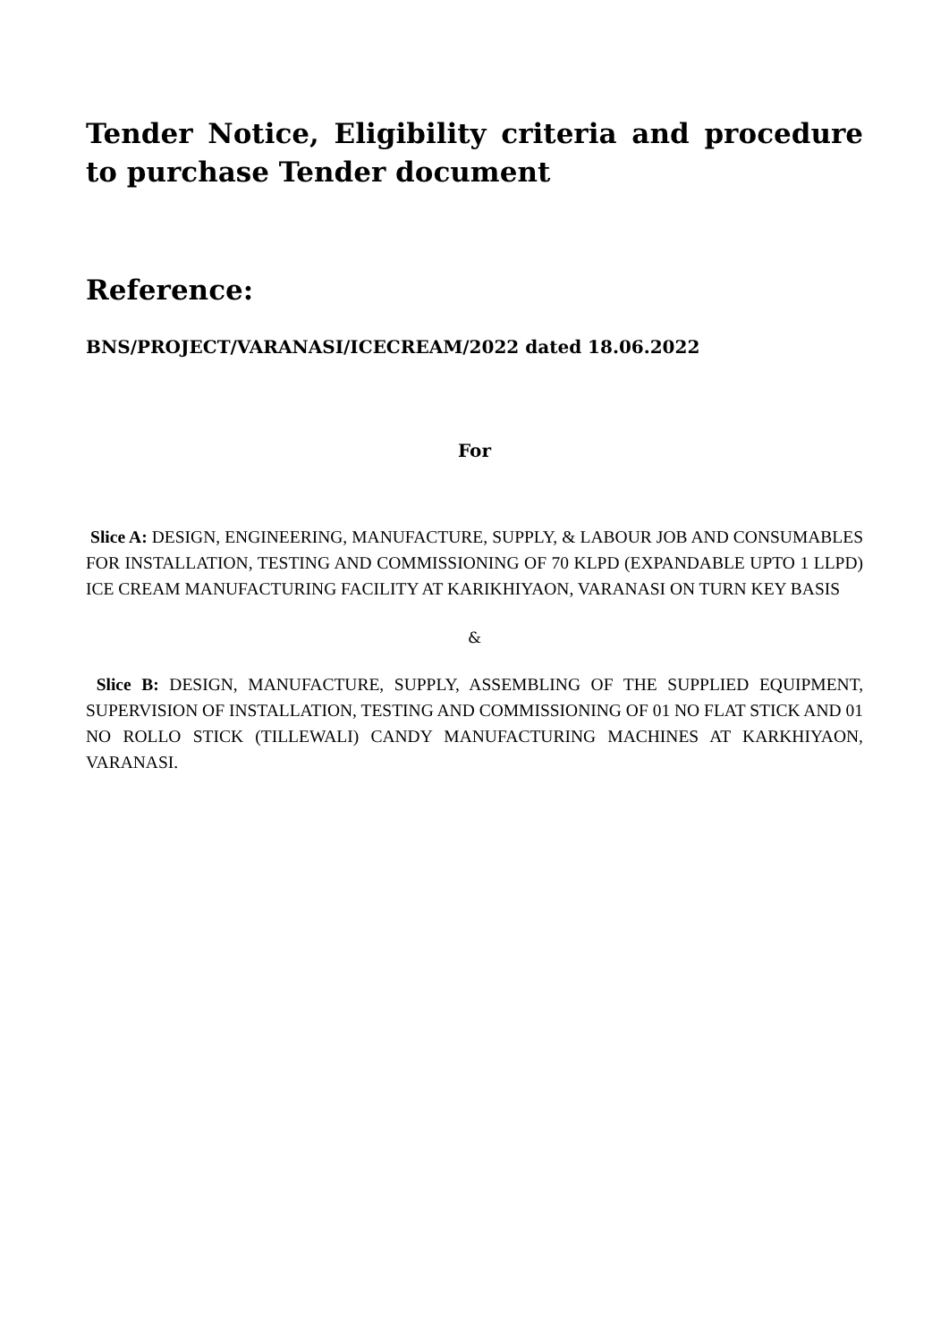Tender Notice, Eligibility criteria and procedure to purchase Tender document
Reference:
BNS/PROJECT/VARANASI/ICECREAM/2022 dated 18.06.2022
For
Slice A: DESIGN, ENGINEERING, MANUFACTURE, SUPPLY, & LABOUR JOB AND CONSUMABLES FOR INSTALLATION, TESTING AND COMMISSIONING OF 70 KLPD (EXPANDABLE UPTO 1 LLPD) ICE CREAM MANUFACTURING FACILITY AT KARIKHIYAON, VARANASI ON TURN KEY BASIS
&
Slice B: DESIGN, MANUFACTURE, SUPPLY, ASSEMBLING OF THE SUPPLIED EQUIPMENT, SUPERVISION OF INSTALLATION, TESTING AND COMMISSIONING OF 01 NO FLAT STICK AND 01 NO ROLLO STICK (TILLEWALI) CANDY MANUFACTURING MACHINES AT KARKHIYAON, VARANASI.